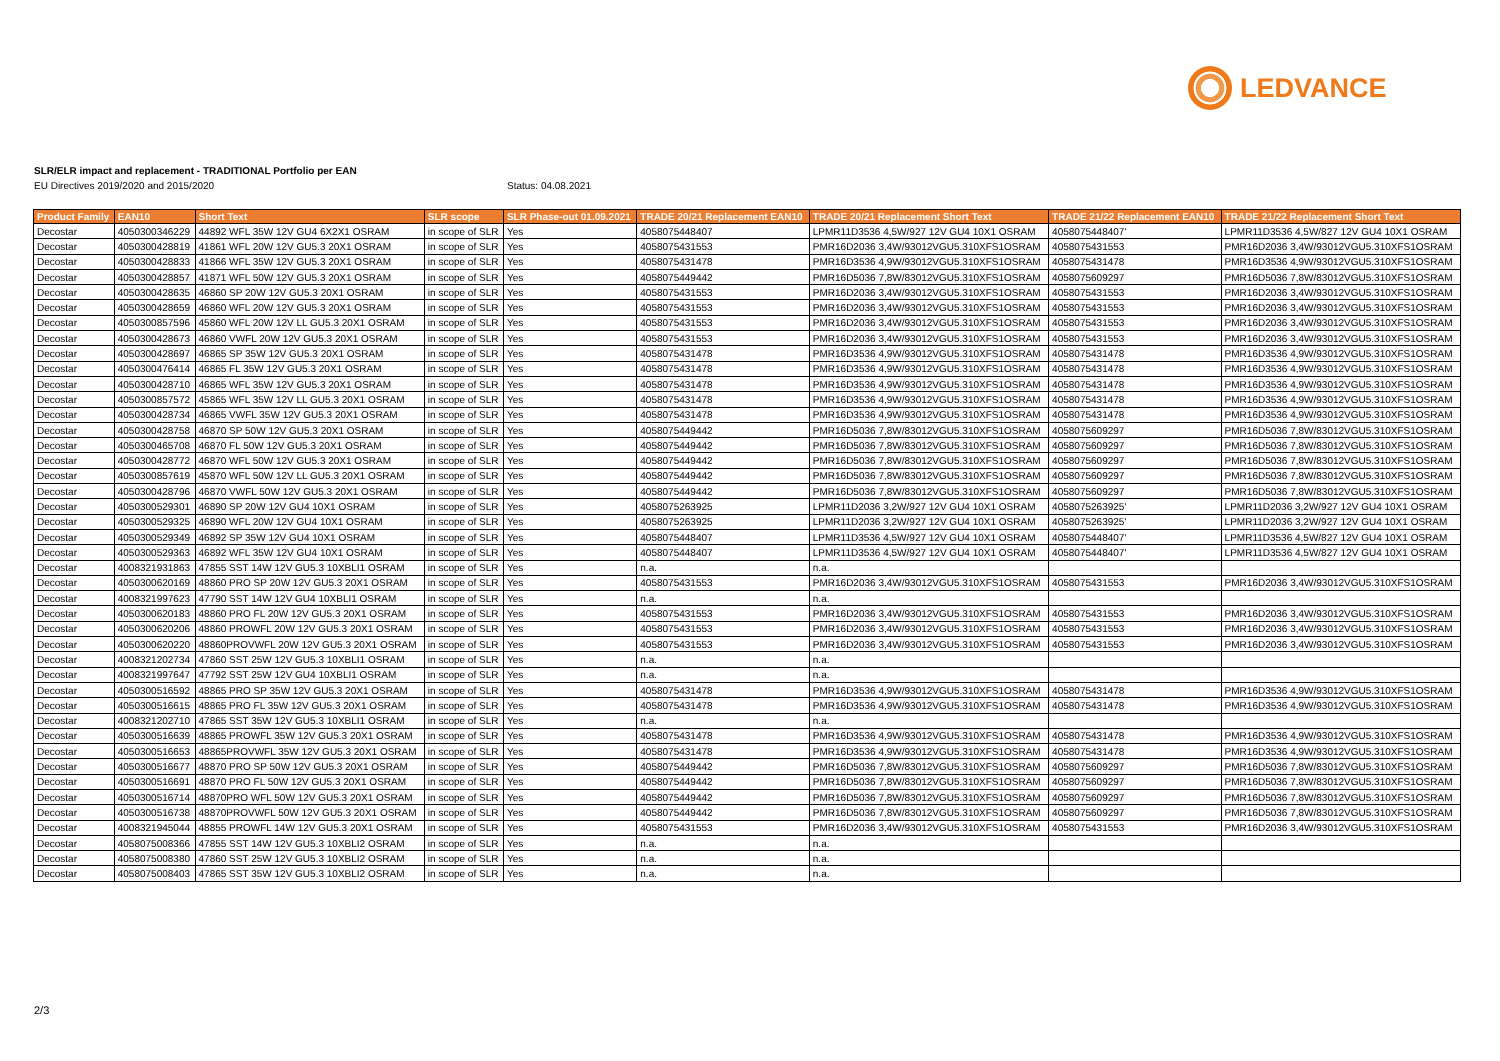LEDVANCE
SLR/ELR impact and replacement - TRADITIONAL Portfolio per EAN
EU Directives 2019/2020 and 2015/2020
Status: 04.08.2021
| Product Family | EAN10 | Short Text | SLR scope | SLR Phase-out 01.09.2021 | TRADE 20/21 Replacement EAN10 | TRADE 20/21 Replacement Short Text | TRADE 21/22 Replacement EAN10 | TRADE 21/22 Replacement Short Text |
| --- | --- | --- | --- | --- | --- | --- | --- | --- |
| Decostar | 4050300346229 | 44892 WFL 35W 12V GU4 6X2X1 OSRAM | in scope of SLR | Yes | 4058075448407 | LPMR11D3536 4,5W/927 12V GU4 10X1 OSRAM | 4058075448407' | LPMR11D3536 4,5W/827 12V GU4 10X1 OSRAM |
| Decostar | 4050300428819 | 41861 WFL 20W 12V GU5.3 20X1 OSRAM | in scope of SLR | Yes | 4058075431553 | PMR16D2036 3,4W/93012VGU5.310XFS1OSRAM | 4058075431553 | PMR16D2036 3,4W/93012VGU5.310XFS1OSRAM |
| Decostar | 4050300428833 | 41866 WFL 35W 12V GU5.3 20X1 OSRAM | in scope of SLR | Yes | 4058075431478 | PMR16D3536 4,9W/93012VGU5.310XFS1OSRAM | 4058075431478 | PMR16D3536 4,9W/93012VGU5.310XFS1OSRAM |
| Decostar | 4050300428857 | 41871 WFL 50W 12V GU5.3 20X1 OSRAM | in scope of SLR | Yes | 4058075449442 | PMR16D5036 7,8W/83012VGU5.310XFS1OSRAM | 4058075609297 | PMR16D5036 7,8W/83012VGU5.310XFS1OSRAM |
| Decostar | 4050300428635 | 46860 SP 20W 12V GU5.3 20X1 OSRAM | in scope of SLR | Yes | 4058075431553 | PMR16D2036 3,4W/93012VGU5.310XFS1OSRAM | 4058075431553 | PMR16D2036 3,4W/93012VGU5.310XFS1OSRAM |
| Decostar | 4050300428659 | 46860 WFL 20W 12V GU5.3 20X1 OSRAM | in scope of SLR | Yes | 4058075431553 | PMR16D2036 3,4W/93012VGU5.310XFS1OSRAM | 4058075431553 | PMR16D2036 3,4W/93012VGU5.310XFS1OSRAM |
| Decostar | 4050300857596 | 45860 WFL 20W 12V LL GU5.3 20X1 OSRAM | in scope of SLR | Yes | 4058075431553 | PMR16D2036 3,4W/93012VGU5.310XFS1OSRAM | 4058075431553 | PMR16D2036 3,4W/93012VGU5.310XFS1OSRAM |
| Decostar | 4050300428673 | 46860 VWFL 20W 12V GU5.3 20X1 OSRAM | in scope of SLR | Yes | 4058075431553 | PMR16D2036 3,4W/93012VGU5.310XFS1OSRAM | 4058075431553 | PMR16D2036 3,4W/93012VGU5.310XFS1OSRAM |
| Decostar | 4050300428697 | 46865 SP 35W 12V GU5.3 20X1 OSRAM | in scope of SLR | Yes | 4058075431478 | PMR16D3536 4,9W/93012VGU5.310XFS1OSRAM | 4058075431478 | PMR16D3536 4,9W/93012VGU5.310XFS1OSRAM |
| Decostar | 4050300476414 | 46865 FL 35W 12V GU5.3 20X1 OSRAM | in scope of SLR | Yes | 4058075431478 | PMR16D3536 4,9W/93012VGU5.310XFS1OSRAM | 4058075431478 | PMR16D3536 4,9W/93012VGU5.310XFS1OSRAM |
| Decostar | 4050300428710 | 46865 WFL 35W 12V GU5.3 20X1 OSRAM | in scope of SLR | Yes | 4058075431478 | PMR16D3536 4,9W/93012VGU5.310XFS1OSRAM | 4058075431478 | PMR16D3536 4,9W/93012VGU5.310XFS1OSRAM |
| Decostar | 4050300857572 | 45865 WFL 35W 12V LL GU5.3 20X1 OSRAM | in scope of SLR | Yes | 4058075431478 | PMR16D3536 4,9W/93012VGU5.310XFS1OSRAM | 4058075431478 | PMR16D3536 4,9W/93012VGU5.310XFS1OSRAM |
| Decostar | 4050300428734 | 46865 VWFL 35W 12V GU5.3 20X1 OSRAM | in scope of SLR | Yes | 4058075431478 | PMR16D3536 4,9W/93012VGU5.310XFS1OSRAM | 4058075431478 | PMR16D3536 4,9W/93012VGU5.310XFS1OSRAM |
| Decostar | 4050300428758 | 46870 SP 50W 12V GU5.3 20X1 OSRAM | in scope of SLR | Yes | 4058075449442 | PMR16D5036 7,8W/83012VGU5.310XFS1OSRAM | 4058075609297 | PMR16D5036 7,8W/83012VGU5.310XFS1OSRAM |
| Decostar | 4050300465708 | 46870 FL 50W 12V GU5.3 20X1 OSRAM | in scope of SLR | Yes | 4058075449442 | PMR16D5036 7,8W/83012VGU5.310XFS1OSRAM | 4058075609297 | PMR16D5036 7,8W/83012VGU5.310XFS1OSRAM |
| Decostar | 4050300428772 | 46870 WFL 50W 12V GU5.3 20X1 OSRAM | in scope of SLR | Yes | 4058075449442 | PMR16D5036 7,8W/83012VGU5.310XFS1OSRAM | 4058075609297 | PMR16D5036 7,8W/83012VGU5.310XFS1OSRAM |
| Decostar | 4050300857619 | 45870 WFL 50W 12V LL GU5.3 20X1 OSRAM | in scope of SLR | Yes | 4058075449442 | PMR16D5036 7,8W/83012VGU5.310XFS1OSRAM | 4058075609297 | PMR16D5036 7,8W/83012VGU5.310XFS1OSRAM |
| Decostar | 4050300428796 | 46870 VWFL 50W 12V GU5.3 20X1 OSRAM | in scope of SLR | Yes | 4058075449442 | PMR16D5036 7,8W/83012VGU5.310XFS1OSRAM | 4058075609297 | PMR16D5036 7,8W/83012VGU5.310XFS1OSRAM |
| Decostar | 4050300529301 | 46890 SP 20W 12V GU4 10X1 OSRAM | in scope of SLR | Yes | 4058075263925 | LPMR11D2036 3,2W/927 12V GU4 10X1 OSRAM | 4058075263925' | LPMR11D2036 3,2W/927 12V GU4 10X1 OSRAM |
| Decostar | 4050300529325 | 46890 WFL 20W 12V GU4 10X1 OSRAM | in scope of SLR | Yes | 4058075263925 | LPMR11D2036 3,2W/927 12V GU4 10X1 OSRAM | 4058075263925' | LPMR11D2036 3,2W/927 12V GU4 10X1 OSRAM |
| Decostar | 4050300529349 | 46892 SP 35W 12V GU4 10X1 OSRAM | in scope of SLR | Yes | 4058075448407 | LPMR11D3536 4,5W/927 12V GU4 10X1 OSRAM | 4058075448407' | LPMR11D3536 4,5W/827 12V GU4 10X1 OSRAM |
| Decostar | 4050300529363 | 46892 WFL 35W 12V GU4 10X1 OSRAM | in scope of SLR | Yes | 4058075448407 | LPMR11D3536 4,5W/927 12V GU4 10X1 OSRAM | 4058075448407' | LPMR11D3536 4,5W/827 12V GU4 10X1 OSRAM |
| Decostar | 4008321931863 | 47855 SST 14W 12V GU5.3 10XBLI1 OSRAM | in scope of SLR | Yes | n.a. | n.a. | | |
| Decostar | 4050300620169 | 48860 PRO SP 20W 12V GU5.3 20X1 OSRAM | in scope of SLR | Yes | 4058075431553 | PMR16D2036 3,4W/93012VGU5.310XFS1OSRAM | 4058075431553 | PMR16D2036 3,4W/93012VGU5.310XFS1OSRAM |
| Decostar | 4008321997623 | 47790 SST 14W 12V GU4 10XBLI1 OSRAM | in scope of SLR | Yes | n.a. | n.a. | | |
| Decostar | 4050300620183 | 48860 PRO FL 20W 12V GU5.3 20X1 OSRAM | in scope of SLR | Yes | 4058075431553 | PMR16D2036 3,4W/93012VGU5.310XFS1OSRAM | 4058075431553 | PMR16D2036 3,4W/93012VGU5.310XFS1OSRAM |
| Decostar | 4050300620206 | 48860 PROWFL 20W 12V GU5.3 20X1 OSRAM | in scope of SLR | Yes | 4058075431553 | PMR16D2036 3,4W/93012VGU5.310XFS1OSRAM | 4058075431553 | PMR16D2036 3,4W/93012VGU5.310XFS1OSRAM |
| Decostar | 4050300620220 | 48860PROVWFL 20W 12V GU5.3 20X1 OSRAM | in scope of SLR | Yes | 4058075431553 | PMR16D2036 3,4W/93012VGU5.310XFS1OSRAM | 4058075431553 | PMR16D2036 3,4W/93012VGU5.310XFS1OSRAM |
| Decostar | 4008321202734 | 47860 SST 25W 12V GU5.3 10XBLI1 OSRAM | in scope of SLR | Yes | n.a. | n.a. | | |
| Decostar | 4008321997647 | 47792 SST 25W 12V GU4 10XBLI1 OSRAM | in scope of SLR | Yes | n.a. | n.a. | | |
| Decostar | 4050300516592 | 48865 PRO SP 35W 12V GU5.3 20X1 OSRAM | in scope of SLR | Yes | 4058075431478 | PMR16D3536 4,9W/93012VGU5.310XFS1OSRAM | 4058075431478 | PMR16D3536 4,9W/93012VGU5.310XFS1OSRAM |
| Decostar | 4050300516615 | 48865 PRO FL 35W 12V GU5.3 20X1 OSRAM | in scope of SLR | Yes | 4058075431478 | PMR16D3536 4,9W/93012VGU5.310XFS1OSRAM | 4058075431478 | PMR16D3536 4,9W/93012VGU5.310XFS1OSRAM |
| Decostar | 4008321202710 | 47865 SST 35W 12V GU5.3 10XBLI1 OSRAM | in scope of SLR | Yes | n.a. | n.a. | | |
| Decostar | 4050300516639 | 48865 PROWFL 35W 12V GU5.3 20X1 OSRAM | in scope of SLR | Yes | 4058075431478 | PMR16D3536 4,9W/93012VGU5.310XFS1OSRAM | 4058075431478 | PMR16D3536 4,9W/93012VGU5.310XFS1OSRAM |
| Decostar | 4050300516653 | 48865PROVWFL 35W 12V GU5.3 20X1 OSRAM | in scope of SLR | Yes | 4058075431478 | PMR16D3536 4,9W/93012VGU5.310XFS1OSRAM | 4058075431478 | PMR16D3536 4,9W/93012VGU5.310XFS1OSRAM |
| Decostar | 4050300516677 | 48870 PRO SP 50W 12V GU5.3 20X1 OSRAM | in scope of SLR | Yes | 4058075449442 | PMR16D5036 7,8W/83012VGU5.310XFS1OSRAM | 4058075609297 | PMR16D5036 7,8W/83012VGU5.310XFS1OSRAM |
| Decostar | 4050300516691 | 48870 PRO FL 50W 12V GU5.3 20X1 OSRAM | in scope of SLR | Yes | 4058075449442 | PMR16D5036 7,8W/83012VGU5.310XFS1OSRAM | 4058075609297 | PMR16D5036 7,8W/83012VGU5.310XFS1OSRAM |
| Decostar | 4050300516714 | 48870PRO WFL 50W 12V GU5.3 20X1 OSRAM | in scope of SLR | Yes | 4058075449442 | PMR16D5036 7,8W/83012VGU5.310XFS1OSRAM | 4058075609297 | PMR16D5036 7,8W/83012VGU5.310XFS1OSRAM |
| Decostar | 4050300516738 | 48870PROVWFL 50W 12V GU5.3 20X1 OSRAM | in scope of SLR | Yes | 4058075449442 | PMR16D5036 7,8W/83012VGU5.310XFS1OSRAM | 4058075609297 | PMR16D5036 7,8W/83012VGU5.310XFS1OSRAM |
| Decostar | 4008321945044 | 48855 PROWFL 14W 12V GU5.3 20X1 OSRAM | in scope of SLR | Yes | 4058075431553 | PMR16D2036 3,4W/93012VGU5.310XFS1OSRAM | 4058075431553 | PMR16D2036 3,4W/93012VGU5.310XFS1OSRAM |
| Decostar | 4058075008366 | 47855 SST 14W 12V GU5.3 10XBLI2 OSRAM | in scope of SLR | Yes | n.a. | n.a. | | |
| Decostar | 4058075008380 | 47860 SST 25W 12V GU5.3 10XBLI2 OSRAM | in scope of SLR | Yes | n.a. | n.a. | | |
| Decostar | 4058075008403 | 47865 SST 35W 12V GU5.3 10XBLI2 OSRAM | in scope of SLR | Yes | n.a. | n.a. | | |
2/3